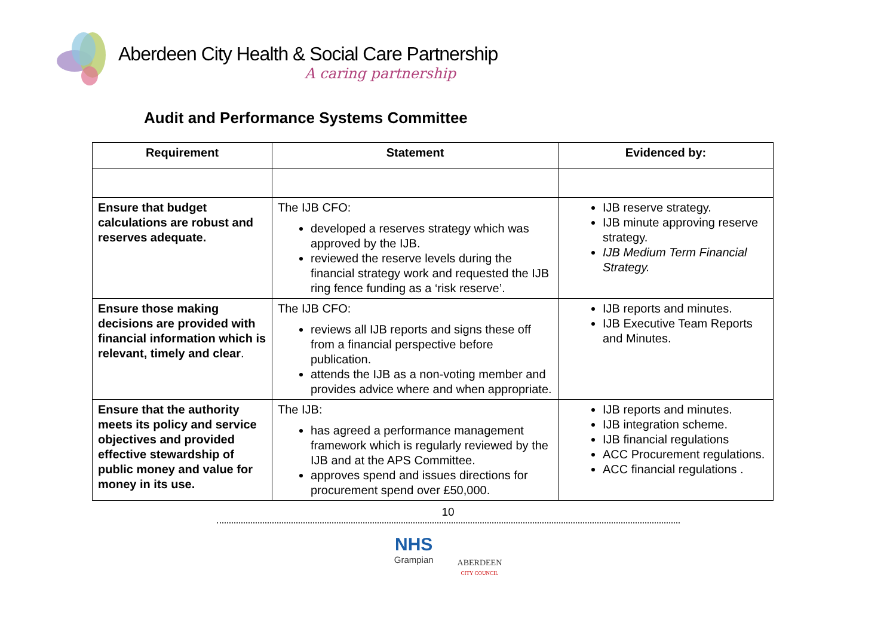Aberdeen City Health & Social Care Partnership
A caring partnership
Audit and Performance Systems Committee
| Requirement | Statement | Evidenced by: |
| --- | --- | --- |
| Ensure that budget calculations are robust and reserves adequate. | The IJB CFO: developed a reserves strategy which was approved by the IJB. reviewed the reserve levels during the financial strategy work and requested the IJB ring fence funding as a ‘risk reserve’. | IJB reserve strategy. IJB minute approving reserve strategy. IJB Medium Term Financial Strategy. |
| Ensure those making decisions are provided with financial information which is relevant, timely and clear . | The IJB CFO: reviews all IJB reports and signs these off from a financial perspective before publication. attends the IJB as a non-voting member and provides advice where and when appropriate. | IJB reports and minutes. IJB Executive Team Reports and Minutes. |
| Ensure that the authority meets its policy and service objectives and provided effective stewardship of public money and value for money in its use. | The IJB: has agreed a performance management framework which is regularly reviewed by the IJB and at the APS Committee. approves spend and issues directions for procurement spend over £50,000. | IJB reports and minutes. IJB integration scheme. IJB financial regulations ACC Procurement regulations. ACC financial regulations . |
10
NHS Grampian ABERDEEN
CITY COUNCIL